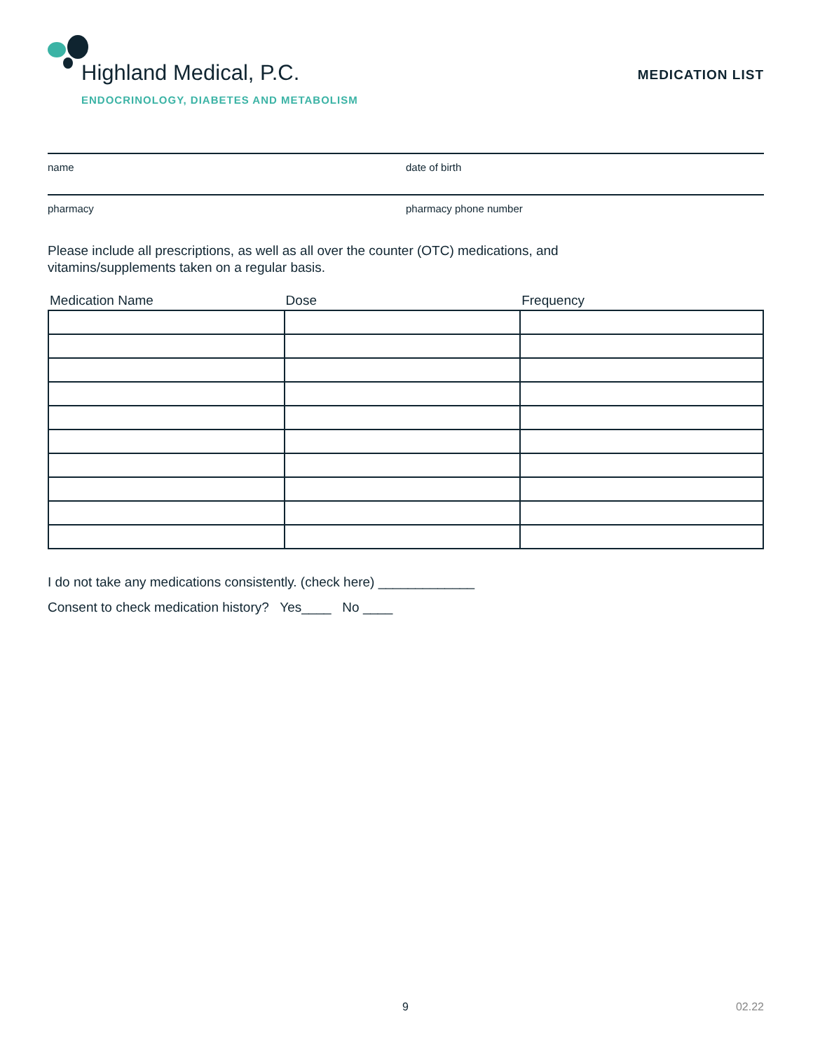Highland Medical, P.C.
ENDOCRINOLOGY, DIABETES AND METABOLISM
MEDICATION LIST
name date of birth
pharmacy pharmacy phone number
Please include all prescriptions, as well as all over the counter (OTC) medications, and
vitamins/supplements taken on a regular basis.
| Medication Name | Dose | Frequency |
| --- | --- | --- |
I do not take any medications consistently. (check here) _____________
Consent to check medication history? Yes____ No ____
9 02.22